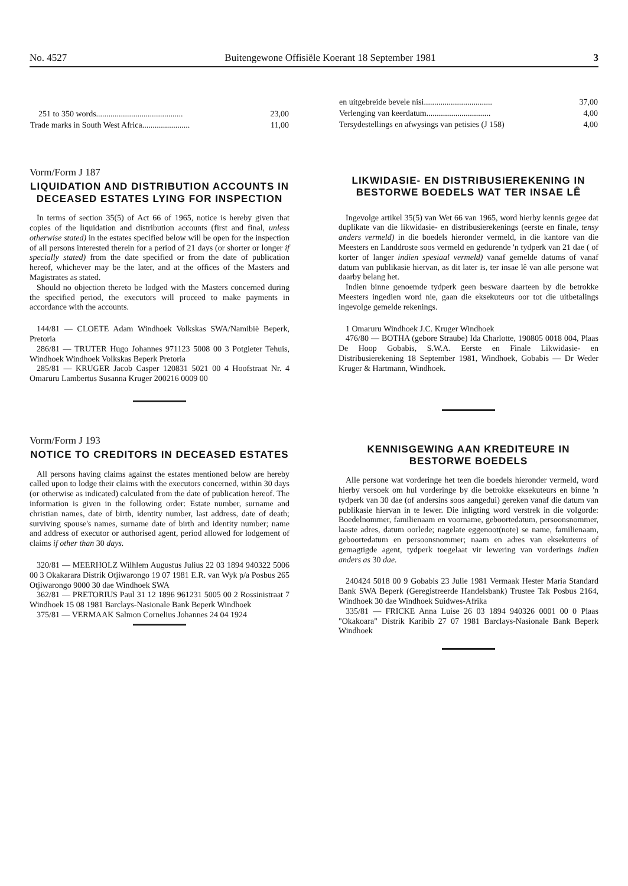No. 4527 Buitengewone Offisiële Koerant 18 September 1981 3
| 251 to 350 words.......................................... | 23,00 |
| Trade marks in South West Africa....................... | 11,00 |
Vorm/Form J 187
LIQUIDATION AND DISTRIBUTION ACCOUNTS IN DECEASED ESTATES LYING FOR INSPECTION
In terms of section 35(5) of Act 66 of 1965, notice is hereby given that copies of the liquidation and distribution accounts (first and final, unless otherwise stated) in the estates specified below will be open for the inspection of all persons interested therein for a period of 21 days (or shorter or longer if specially stated) from the date specified or from the date of publication hereof, whichever may be the later, and at the offices of the Masters and Magistrates as stated.
Should no objection thereto be lodged with the Masters concerned during the specified period, the executors will proceed to make payments in accordance with the accounts.
144/81 — CLOETE Adam Windhoek Volkskas SWA/Namibië Beperk, Pretoria
286/81 — TRUTER Hugo Johannes 971123 5008 00 3 Potgieter Tehuis, Windhoek Windhoek Volkskas Beperk Pretoria
285/81 — KRUGER Jacob Casper 120831 5021 00 4 Hoofstraat Nr. 4 Omaruru Lambertus Susanna Kruger 200216 0009 00
Vorm/Form J 193
NOTICE TO CREDITORS IN DECEASED ESTATES
All persons having claims against the estates mentioned below are hereby called upon to lodge their claims with the executors concerned, within 30 days (or otherwise as indicated) calculated from the date of publication hereof. The information is given in the following order: Estate number, surname and christian names, date of birth, identity number, last address, date of death; surviving spouse's names, surname date of birth and identity number; name and address of executor or authorised agent, period allowed for lodgement of claims if other than 30 days.
320/81 — MEERHOLZ Wilhlem Augustus Julius 22 03 1894 940322 5006 00 3 Okakarara Distrik Otjiwarongo 19 07 1981 E.R. van Wyk p/a Posbus 265 Otjiwarongo 9000 30 dae Windhoek SWA
362/81 — PRETORIUS Paul 31 12 1896 961231 5005 00 2 Rossinistraat 7 Windhoek 15 08 1981 Barclays-Nasionale Bank Beperk Windhoek
375/81 — VERMAAK Salmon Cornelius Johannes 24 04 1924
| en uitgebreide bevele nisi................................. | 37,00 |
| Verlenging van keerdatum............................... | 4,00 |
| Tersydestellings en afwysings van petisies (J 158) | 4,00 |
LIKWIDASIE- EN DISTRIBUSIEREKENING IN BESTORWE BOEDELS WAT TER INSAE LÊ
Ingevolge artikel 35(5) van Wet 66 van 1965, word hierby kennis gegee dat duplikate van die likwidasie- en distribusierekenings (eerste en finale, tensy anders vermeld) in die boedels hieronder vermeld, in die kantore van die Meesters en Landdroste soos vermeld en gedurende 'n tydperk van 21 dae ( of korter of langer indien spesiaal vermeld) vanaf gemelde datums of vanaf datum van publikasie hiervan, as dit later is, ter insae lê van alle persone wat daarby belang het.
Indien binne genoemde tydperk geen besware daarteen by die betrokke Meesters ingedien word nie, gaan die eksekuteurs oor tot die uitbetalings ingevolge gemelde rekenings.
1 Omaruru Windhoek J.C. Kruger Windhoek
476/80 — BOTHA (gebore Straube) Ida Charlotte, 190805 0018 004, Plaas De Hoop Gobabis, S.W.A. Eerste en Finale Likwidasie- en Distribusierekening 18 September 1981, Windhoek, Gobabis — Dr Weder Kruger & Hartmann, Windhoek.
KENNISGEWING AAN KREDITEURE IN BESTORWE BOEDELS
Alle persone wat vorderinge het teen die boedels hieronder vermeld, word hierby versoek om hul vorderinge by die betrokke eksekuteurs en binne 'n tydperk van 30 dae (of andersins soos aangedui) gereken vanaf die datum van publikasie hiervan in te lewer. Die inligting word verstrek in die volgorde: Boedelnommer, familienaam en voorname, geboortedatum, persoonsnommer, laaste adres, datum oorlede; nagelate eggenoot(note) se name, familienaam, geboortedatum en persoonsnommer; naam en adres van eksekuteurs of gemagtigde agent, tydperk toegelaat vir lewering van vorderings indien anders as 30 dae.
240424 5018 00 9 Gobabis 23 Julie 1981 Vermaak Hester Maria Standard Bank SWA Beperk (Geregistreerde Handelsbank) Trustee Tak Posbus 2164, Windhoek 30 dae Windhoek Suidwes-Afrika
335/81 — FRICKE Anna Luise 26 03 1894 940326 0001 00 0 Plaas "Okakoara" Distrik Karibib 27 07 1981 Barclays-Nasionale Bank Beperk Windhoek